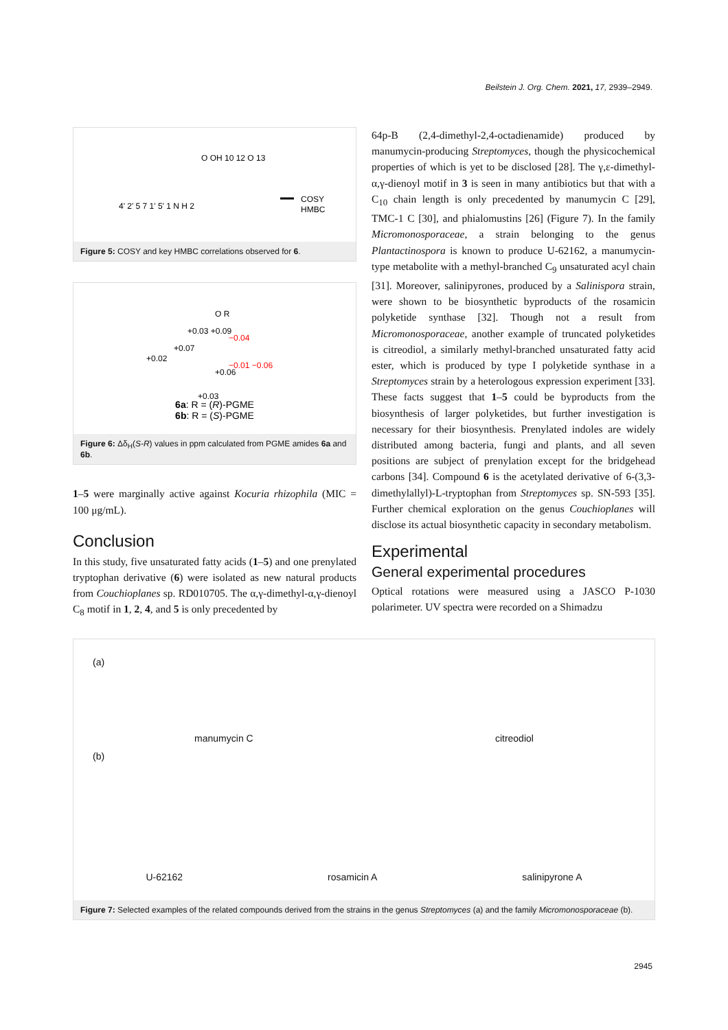Beilstein J. Org. Chem. 2021, 17, 2939–2949.
O OH 10 12 O 13
4' 2' 5 7 1' 5' 1 N H 2
COSY
HMBC
Figure 5: COSY and key HMBC correlations observed for 6.
O R
+0.03 +0.09
−0.04
+0.07
+0.02
+0.06
−0.01 −0.06
+0.03
6a: R = (R)-PGME
6b: R = (S)-PGME
Figure 6: Δδ<sub>H</sub>(S-R) values in ppm calculated from PGME amides 6a and 6b.
1–5 were marginally active against Kocuria rhizophila (MIC = 100 μg/mL).
Conclusion
In this study, five unsaturated fatty acids (1–5) and one prenylated tryptophan derivative (6) were isolated as new natural products from Couchioplanes sp. RD010705. The α,γ-dimethyl-α,γ-dienoyl C<sub>8</sub> motif in 1, 2, 4, and 5 is only precedented by
64p-B (2,4-dimethyl-2,4-octadienamide) produced by manumycin-producing Streptomyces, though the physicochemical properties of which is yet to be disclosed [28]. The γ,ε-dimethyl-α,γ-dienoyl motif in 3 is seen in many antibiotics but that with a C<sub>10</sub> chain length is only precedented by manumycin C [29], TMC-1 C [30], and phialomustins [26] (Figure 7). In the family Micromonosporaceae, a strain belonging to the genus Plantactinospora is known to produce U-62162, a manumycin-type metabolite with a methyl-branched C<sub>9</sub> unsaturated acyl chain [31]. Moreover, salinipyrones, produced by a Salinispora strain, were shown to be biosynthetic byproducts of the rosamicin polyketide synthase [32]. Though not a result from Micromonosporaceae, another example of truncated polyketides is citreodiol, a similarly methyl-branched unsaturated fatty acid ester, which is produced by type I polyketide synthase in a Streptomyces strain by a heterologous expression experiment [33]. These facts suggest that 1–5 could be byproducts from the biosynthesis of larger polyketides, but further investigation is necessary for their biosynthesis. Prenylated indoles are widely distributed among bacteria, fungi and plants, and all seven positions are subject of prenylation except for the bridgehead carbons [34]. Compound 6 is the acetylated derivative of 6-(3,3-dimethylallyl)-L-tryptophan from Streptomyces sp. SN-593 [35]. Further chemical exploration on the genus Couchioplanes will disclose its actual biosynthetic capacity in secondary metabolism.
Experimental
General experimental procedures
Optical rotations were measured using a JASCO P-1030 polarimeter. UV spectra were recorded on a Shimadzu
(a)
manumycin C citreodiol
(b)
U-62162 rosamicin A salinipyrone A
Figure 7: Selected examples of the related compounds derived from the strains in the genus Streptomyces (a) and the family Micromonosporaceae (b).
2945